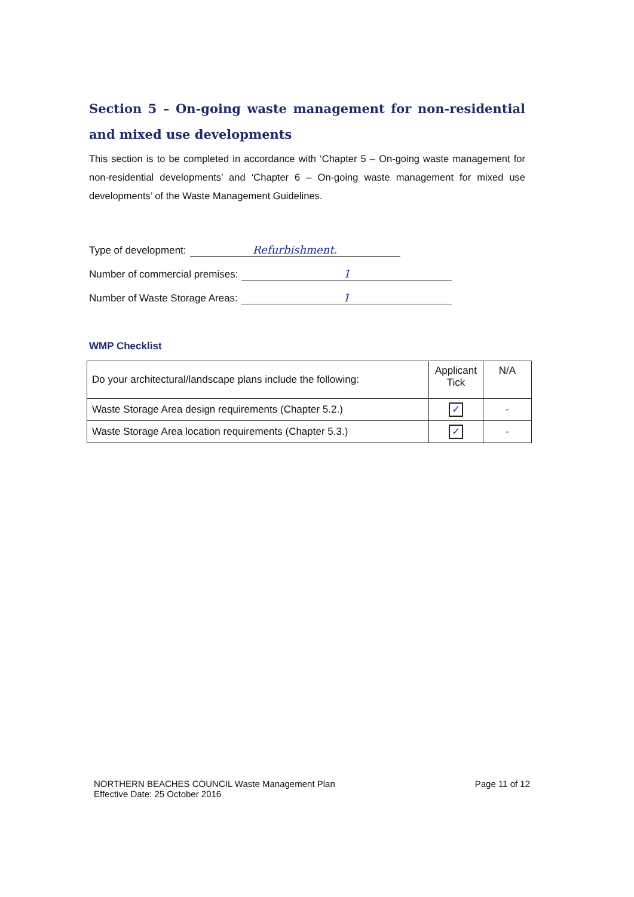Section 5 – On-going waste management for non-residential and mixed use developments
This section is to be completed in accordance with ‘Chapter 5 – On-going waste management for non-residential developments’ and ‘Chapter 6 – On-going waste management for mixed use developments’ of the Waste Management Guidelines.
Type of development: Refurbishment.
Number of commercial premises: 1
Number of Waste Storage Areas: 1
WMP Checklist
| Do your architectural/landscape plans include the following: | Applicant Tick | N/A |
| --- | --- | --- |
| Waste Storage Area design requirements (Chapter 5.2.) | ✓ | - |
| Waste Storage Area location requirements (Chapter 5.3.) | ✓ | - |
NORTHERN BEACHES COUNCIL Waste Management Plan
Effective Date: 25 October 2016
Page 11 of 12